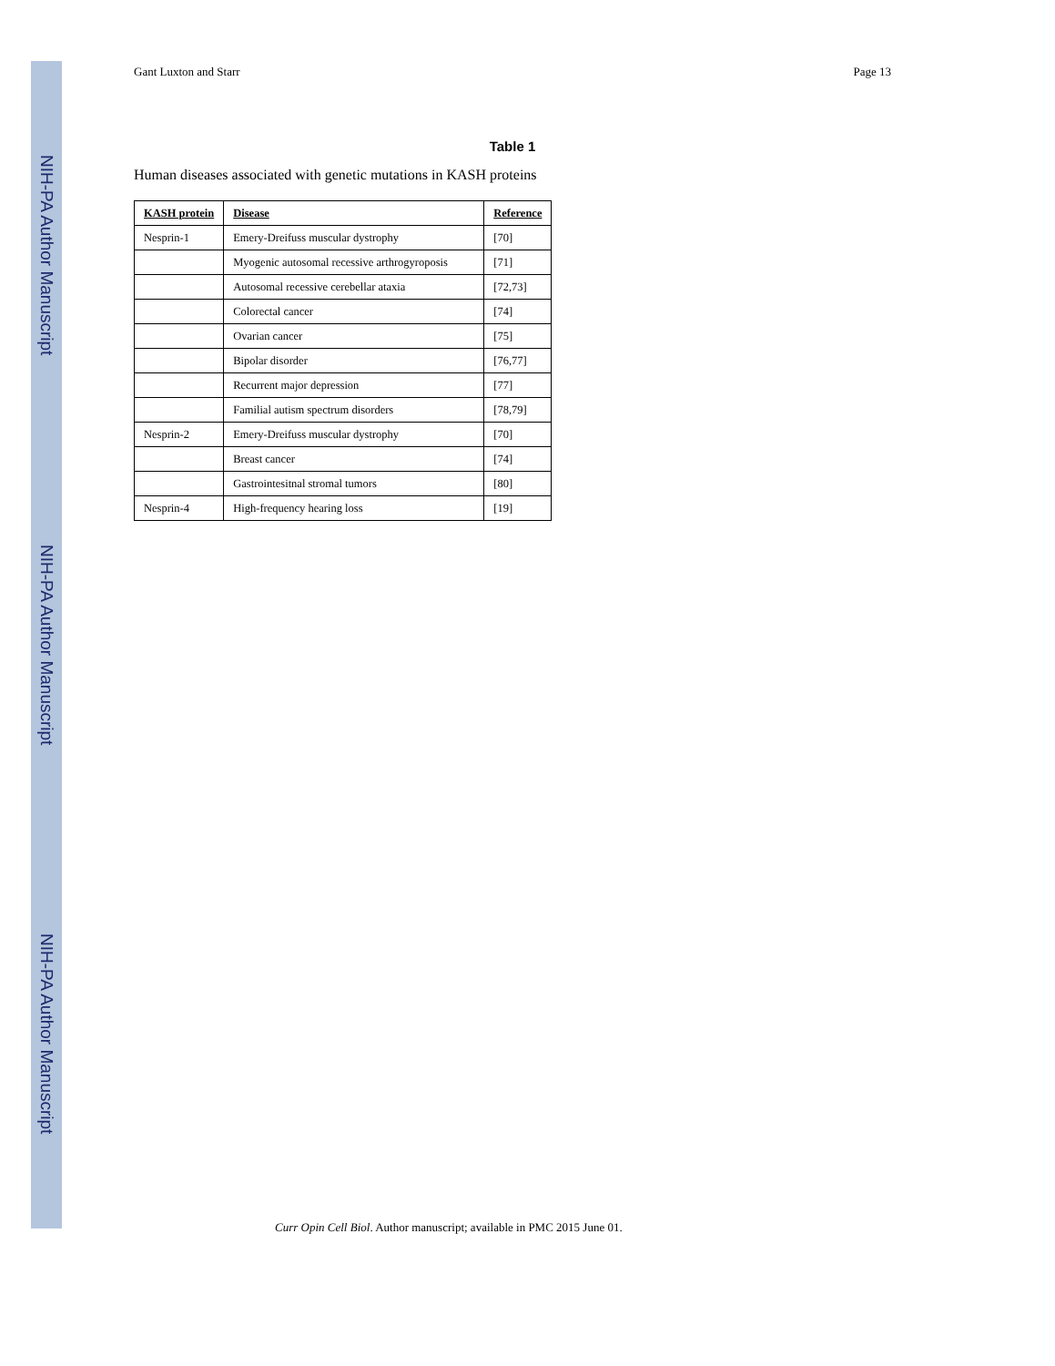NIH-PA Author Manuscript
NIH-PA Author Manuscript
NIH-PA Author Manuscript
Gant Luxton and Starr Page 13
Table 1
Human diseases associated with genetic mutations in KASH proteins
| KASH protein | Disease | Reference |
| --- | --- | --- |
| Nesprin-1 | Emery-Dreifuss muscular dystrophy | [70] |
| | Myogenic autosomal recessive arthrogyroposis | [71] |
| | Autosomal recessive cerebellar ataxia | [72,73] |
| | Colorectal cancer | [74] |
| | Ovarian cancer | [75] |
| | Bipolar disorder | [76,77] |
| | Recurrent major depression | [77] |
| | Familial autism spectrum disorders | [78,79] |
| Nesprin-2 | Emery-Dreifuss muscular dystrophy | [70] |
| | Breast cancer | [74] |
| | Gastrointesitnal stromal tumors | [80] |
| Nesprin-4 | High-frequency hearing loss | [19] |
Curr Opin Cell Biol. Author manuscript; available in PMC 2015 June 01.